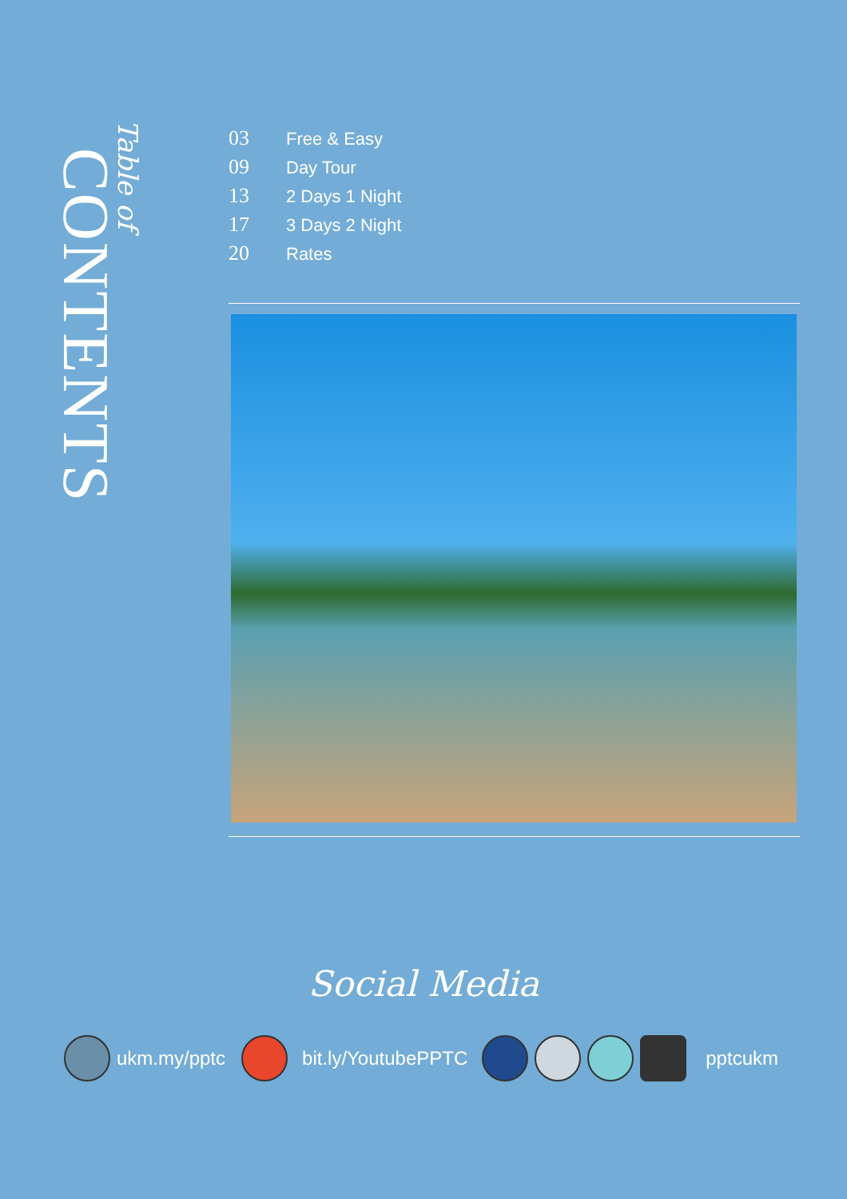Table of
CONTENTS
03 Free & Easy
09 Day Tour
13 2 Days 1 Night
17 3 Days 2 Night
20 Rates
Social Media
ukm.my/pptc bit.ly/YoutubePPTC pptcukm